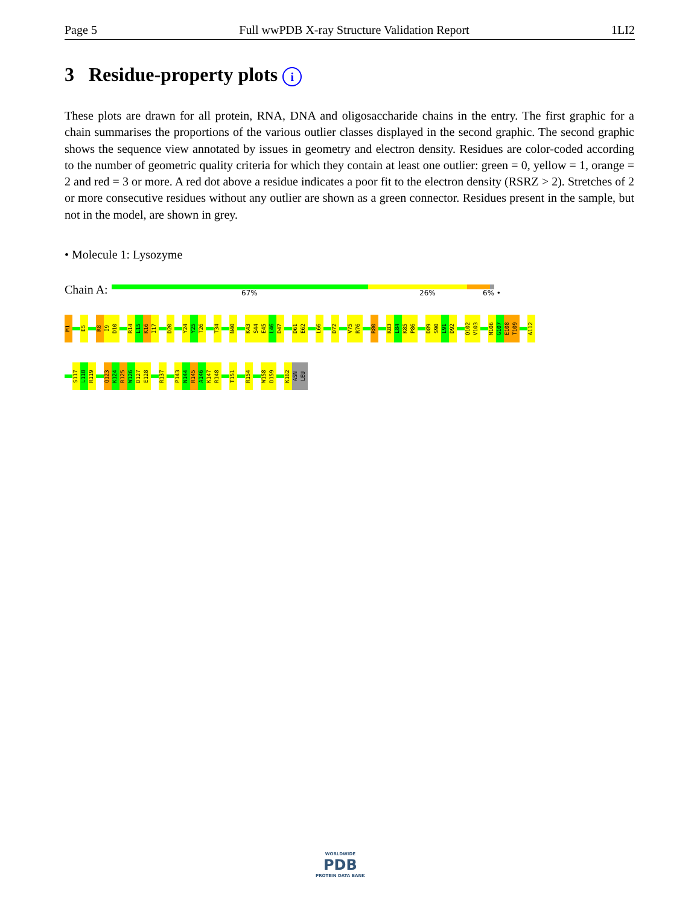Page 5 Full wwPDB X-ray Structure Validation Report 1LI2
3 Residue-property plots i
These plots are drawn for all protein, RNA, DNA and oligosaccharide chains in the entry. The first graphic for a chain summarises the proportions of the various outlier classes displayed in the second graphic. The second graphic shows the sequence view annotated by issues in geometry and electron density. Residues are color-coded according to the number of geometric quality criteria for which they contain at least one outlier: green = 0, yellow = 1, orange = 2 and red = 3 or more. A red dot above a residue indicates a poor fit to the electron density (RSRZ > 2). Stretches of 2 or more consecutive residues without any outlier are shown as a green connector. Residues present in the sample, but not in the model, are shown in grey.
• Molecule 1: Lysozyme
Chain A: 67% 26% 6% •
M1 E5 R8 I9 D10 R14 L15 K16 I17 D20 Y24 Y25 T26 T34 N40 K43 S44 E45 L46 D47 D61 E62 L66 D72 V75 R76 R80 K83 L84 K85 P86 D89 S90 L91 D92 Q102 V103 M106 G107 E108 T109 A112
S117 L118 R119 Q123 K124 R125 W126 D127 E128 R137 P143 N144 R145 A146 K147 R148 T151 R154 W158 D159 K162 ASN LEU
WORLDWIDE
PDB
PROTEIN DATA BANK